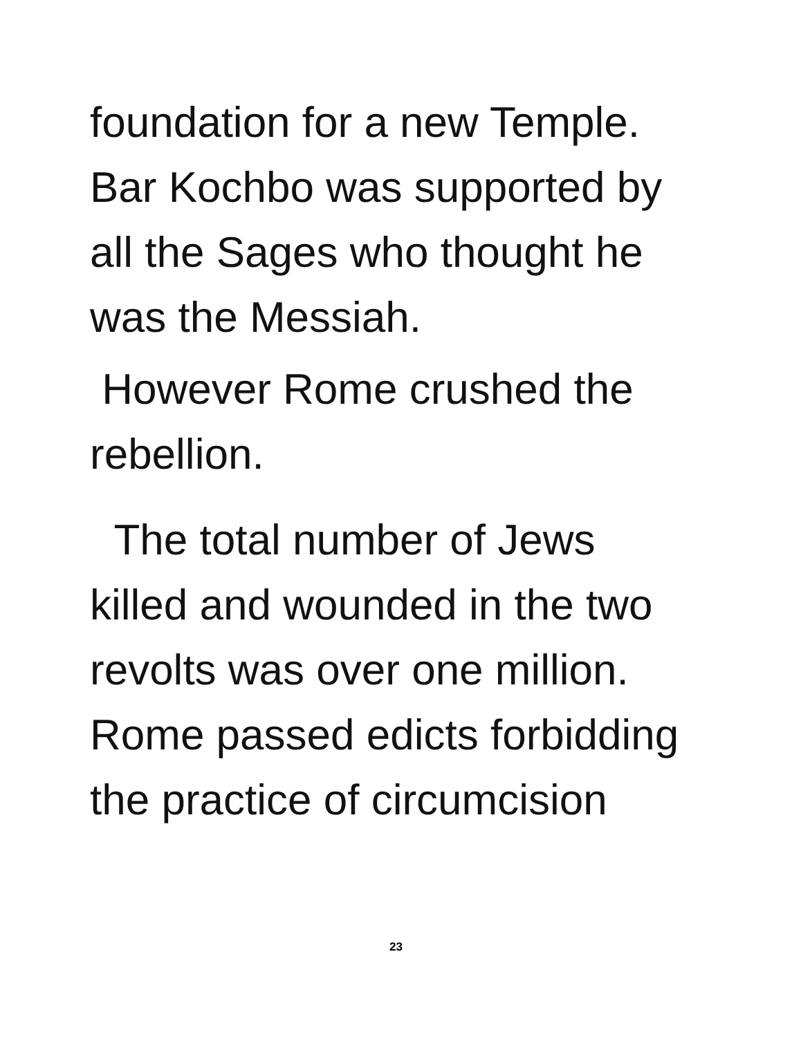foundation for a new Temple.
Bar Kochbo was supported by
all the Sages who thought he
was the Messiah.
However Rome crushed the
rebellion.
The total number of Jews
killed and wounded in the two
revolts was over one million.
Rome passed edicts forbidding
the practice of circumcision
23